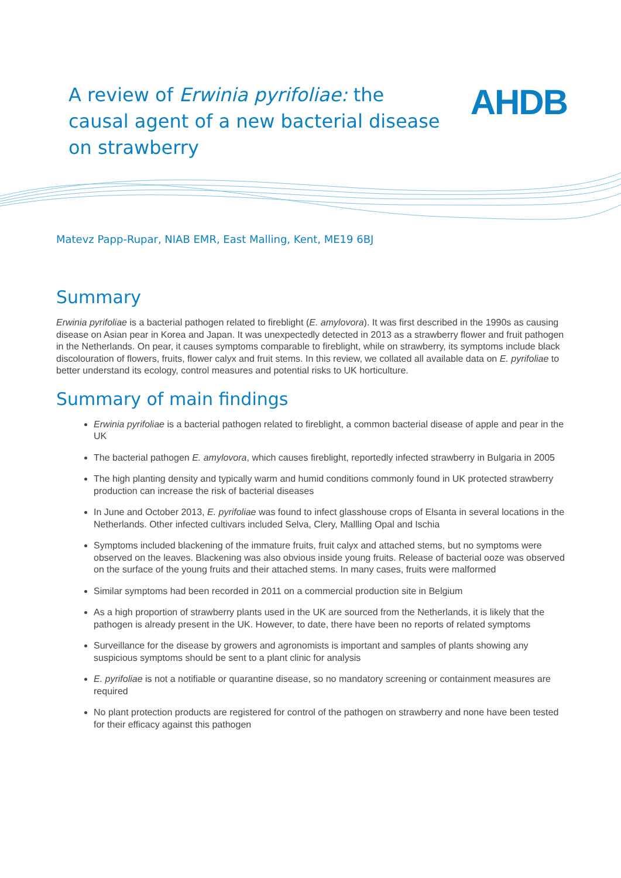A review of Erwinia pyrifoliae: the causal agent of a new bacterial disease on strawberry
AHDB
Matevz Papp-Rupar, NIAB EMR, East Malling, Kent, ME19 6BJ
Summary
Erwinia pyrifoliae is a bacterial pathogen related to fireblight (E. amylovora). It was first described in the 1990s as causing disease on Asian pear in Korea and Japan. It was unexpectedly detected in 2013 as a strawberry flower and fruit pathogen in the Netherlands. On pear, it causes symptoms comparable to fireblight, while on strawberry, its symptoms include black discolouration of flowers, fruits, flower calyx and fruit stems. In this review, we collated all available data on E. pyrifoliae to better understand its ecology, control measures and potential risks to UK horticulture.
Summary of main findings
Erwinia pyrifoliae is a bacterial pathogen related to fireblight, a common bacterial disease of apple and pear in the UK
The bacterial pathogen E. amylovora, which causes fireblight, reportedly infected strawberry in Bulgaria in 2005
The high planting density and typically warm and humid conditions commonly found in UK protected strawberry production can increase the risk of bacterial diseases
In June and October 2013, E. pyrifoliae was found to infect glasshouse crops of Elsanta in several locations in the Netherlands. Other infected cultivars included Selva, Clery, Mallling Opal and Ischia
Symptoms included blackening of the immature fruits, fruit calyx and attached stems, but no symptoms were observed on the leaves. Blackening was also obvious inside young fruits. Release of bacterial ooze was observed on the surface of the young fruits and their attached stems. In many cases, fruits were malformed
Similar symptoms had been recorded in 2011 on a commercial production site in Belgium
As a high proportion of strawberry plants used in the UK are sourced from the Netherlands, it is likely that the pathogen is already present in the UK. However, to date, there have been no reports of related symptoms
Surveillance for the disease by growers and agronomists is important and samples of plants showing any suspicious symptoms should be sent to a plant clinic for analysis
E. pyrifoliae is not a notifiable or quarantine disease, so no mandatory screening or containment measures are required
No plant protection products are registered for control of the pathogen on strawberry and none have been tested for their efficacy against this pathogen